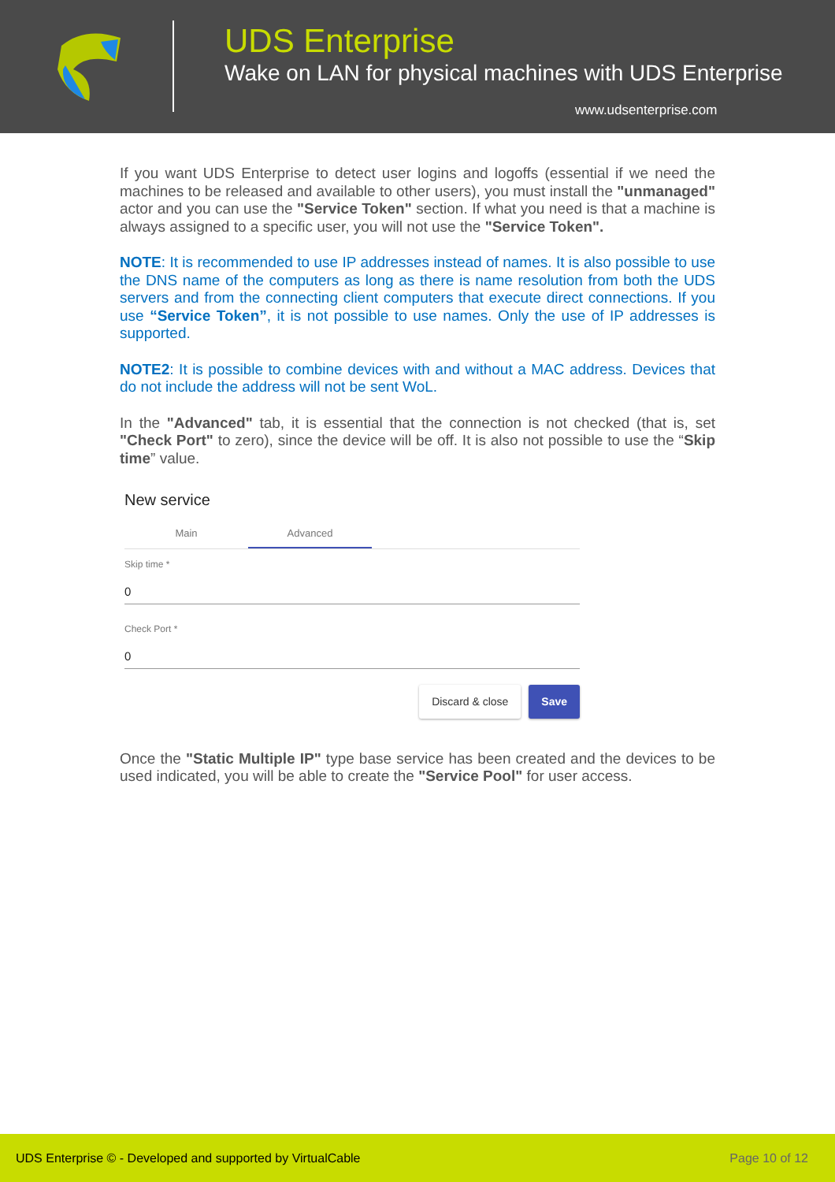UDS Enterprise
Wake on LAN for physical machines with UDS Enterprise
www.udsenterprise.com
If you want UDS Enterprise to detect user logins and logoffs (essential if we need the machines to be released and available to other users), you must install the "unmanaged" actor and you can use the "Service Token" section. If what you need is that a machine is always assigned to a specific user, you will not use the "Service Token".
NOTE: It is recommended to use IP addresses instead of names. It is also possible to use the DNS name of the computers as long as there is name resolution from both the UDS servers and from the connecting client computers that execute direct connections. If you use “Service Token”, it is not possible to use names. Only the use of IP addresses is supported.
NOTE2: It is possible to combine devices with and without a MAC address. Devices that do not include the address will not be sent WoL.
In the "Advanced" tab, it is essential that the connection is not checked (that is, set "Check Port" to zero), since the device will be off. It is also not possible to use the “Skip time” value.
New service
Main Advanced
Skip time *
0
Check Port *
0
Discard & close Save
Once the "Static Multiple IP" type base service has been created and the devices to be used indicated, you will be able to create the "Service Pool" for user access.
UDS Enterprise © - Developed and supported by VirtualCable Page 10 of 12